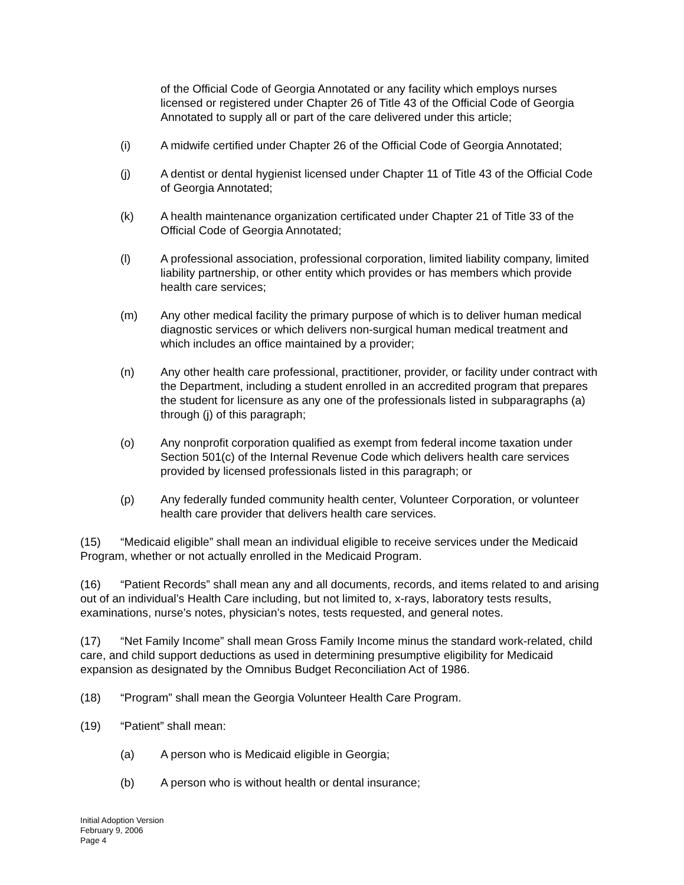of the Official Code of Georgia Annotated or any facility which employs nurses licensed or registered under Chapter 26 of Title 43 of the Official Code of Georgia Annotated to supply all or part of the care delivered under this article;
(i) A midwife certified under Chapter 26 of the Official Code of Georgia Annotated;
(j) A dentist or dental hygienist licensed under Chapter 11 of Title 43 of the Official Code of Georgia Annotated;
(k) A health maintenance organization certificated under Chapter 21 of Title 33 of the Official Code of Georgia Annotated;
(l) A professional association, professional corporation, limited liability company, limited liability partnership, or other entity which provides or has members which provide health care services;
(m) Any other medical facility the primary purpose of which is to deliver human medical diagnostic services or which delivers non-surgical human medical treatment and which includes an office maintained by a provider;
(n) Any other health care professional, practitioner, provider, or facility under contract with the Department, including a student enrolled in an accredited program that prepares the student for licensure as any one of the professionals listed in subparagraphs (a) through (j) of this paragraph;
(o) Any nonprofit corporation qualified as exempt from federal income taxation under Section 501(c) of the Internal Revenue Code which delivers health care services provided by licensed professionals listed in this paragraph; or
(p) Any federally funded community health center, Volunteer Corporation, or volunteer health care provider that delivers health care services.
(15) “Medicaid eligible” shall mean an individual eligible to receive services under the Medicaid Program, whether or not actually enrolled in the Medicaid Program.
(16) “Patient Records” shall mean any and all documents, records, and items related to and arising out of an individual’s Health Care including, but not limited to, x-rays, laboratory tests results, examinations, nurse’s notes, physician’s notes, tests requested, and general notes.
(17) “Net Family Income” shall mean Gross Family Income minus the standard work-related, child care, and child support deductions as used in determining presumptive eligibility for Medicaid expansion as designated by the Omnibus Budget Reconciliation Act of 1986.
(18) “Program” shall mean the Georgia Volunteer Health Care Program.
(19) “Patient” shall mean:
(a) A person who is Medicaid eligible in Georgia;
(b) A person who is without health or dental insurance;
Initial Adoption Version
February 9, 2006
Page 4